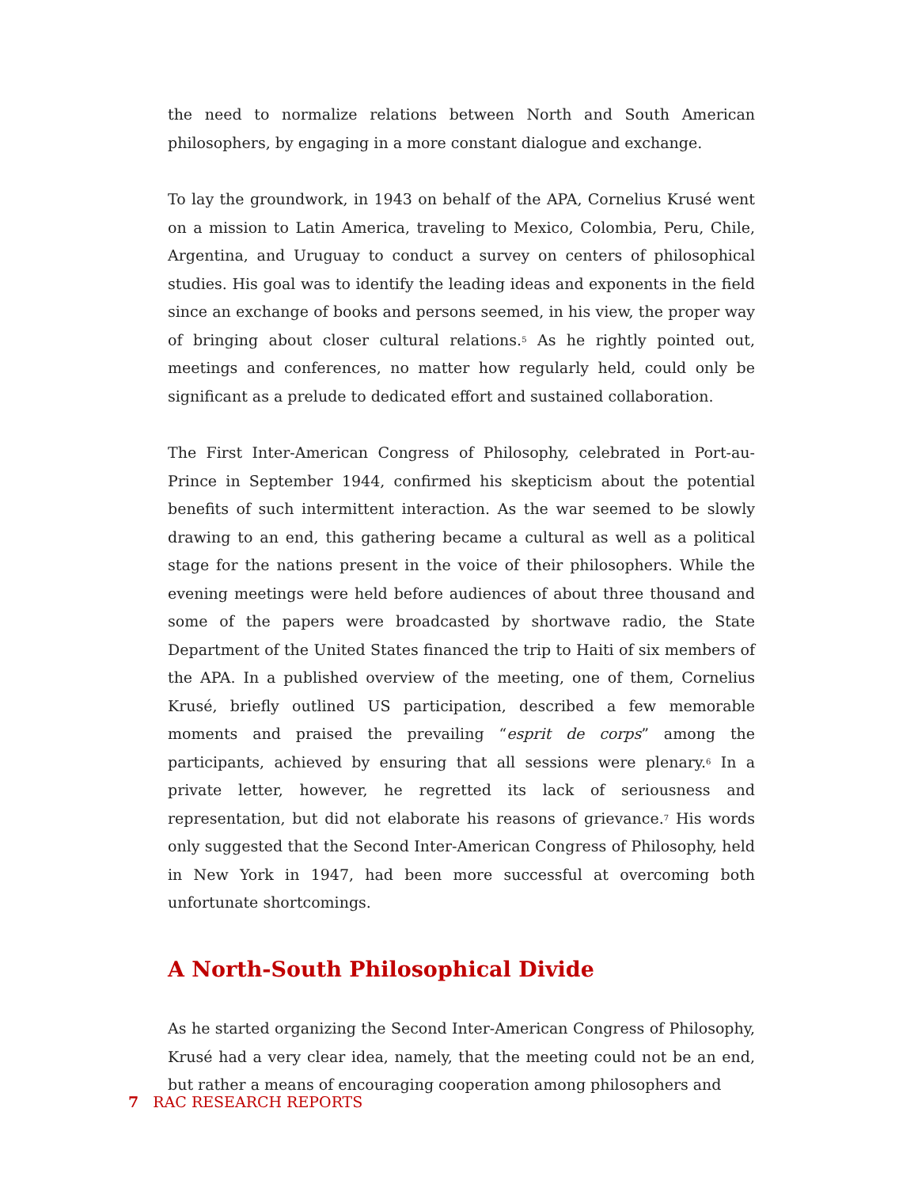the need to normalize relations between North and South American philosophers, by engaging in a more constant dialogue and exchange.
To lay the groundwork, in 1943 on behalf of the APA, Cornelius Krusé went on a mission to Latin America, traveling to Mexico, Colombia, Peru, Chile, Argentina, and Uruguay to conduct a survey on centers of philosophical studies. His goal was to identify the leading ideas and exponents in the field since an exchange of books and persons seemed, in his view, the proper way of bringing about closer cultural relations.<sup>5</sup> As he rightly pointed out, meetings and conferences, no matter how regularly held, could only be significant as a prelude to dedicated effort and sustained collaboration.
The First Inter-American Congress of Philosophy, celebrated in Port-au-Prince in September 1944, confirmed his skepticism about the potential benefits of such intermittent interaction. As the war seemed to be slowly drawing to an end, this gathering became a cultural as well as a political stage for the nations present in the voice of their philosophers. While the evening meetings were held before audiences of about three thousand and some of the papers were broadcasted by shortwave radio, the State Department of the United States financed the trip to Haiti of six members of the APA. In a published overview of the meeting, one of them, Cornelius Krusé, briefly outlined US participation, described a few memorable moments and praised the prevailing “esprit de corps” among the participants, achieved by ensuring that all sessions were plenary.<sup>6</sup> In a private letter, however, he regretted its lack of seriousness and representation, but did not elaborate his reasons of grievance.<sup>7</sup> His words only suggested that the Second Inter-American Congress of Philosophy, held in New York in 1947, had been more successful at overcoming both unfortunate shortcomings.
A North-South Philosophical Divide
As he started organizing the Second Inter-American Congress of Philosophy, Krusé had a very clear idea, namely, that the meeting could not be an end, but rather a means of encouraging cooperation among philosophers and
7 RAC RESEARCH REPORTS